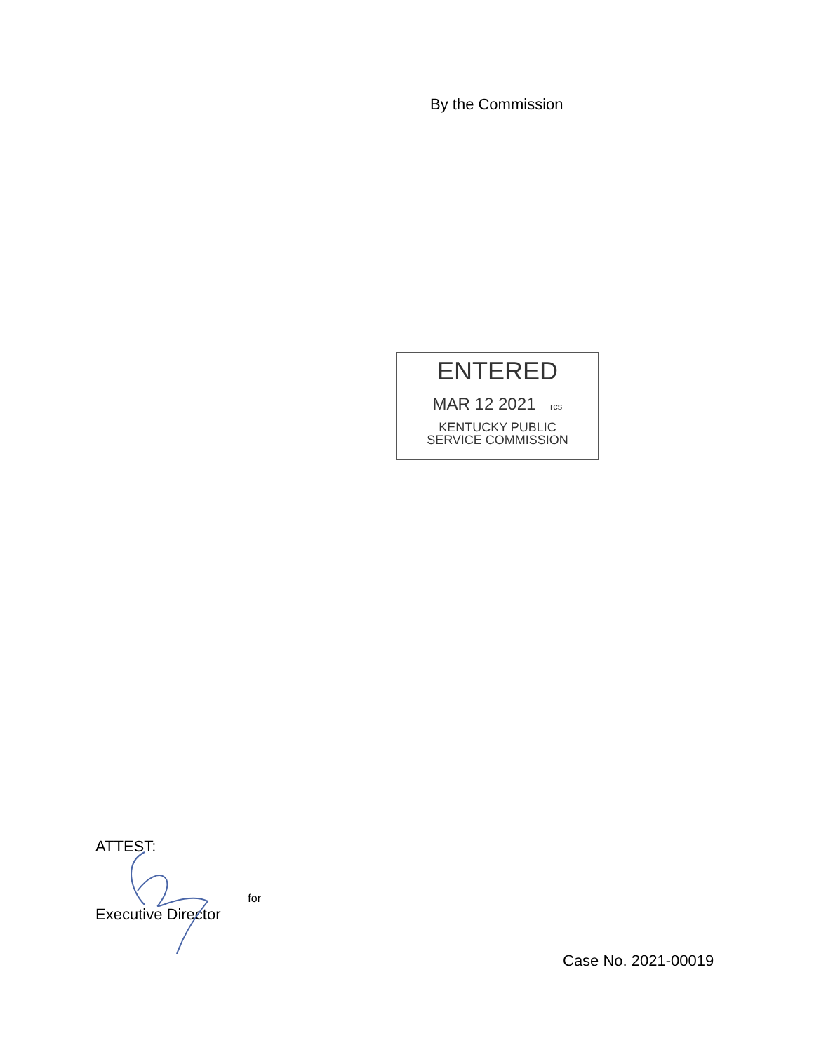By the Commission
ENTERED
MAR 12 2021 rcs
KENTUCKY PUBLIC
SERVICE COMMISSION
ATTEST:
for
Executive Director
Case No. 2021-00019